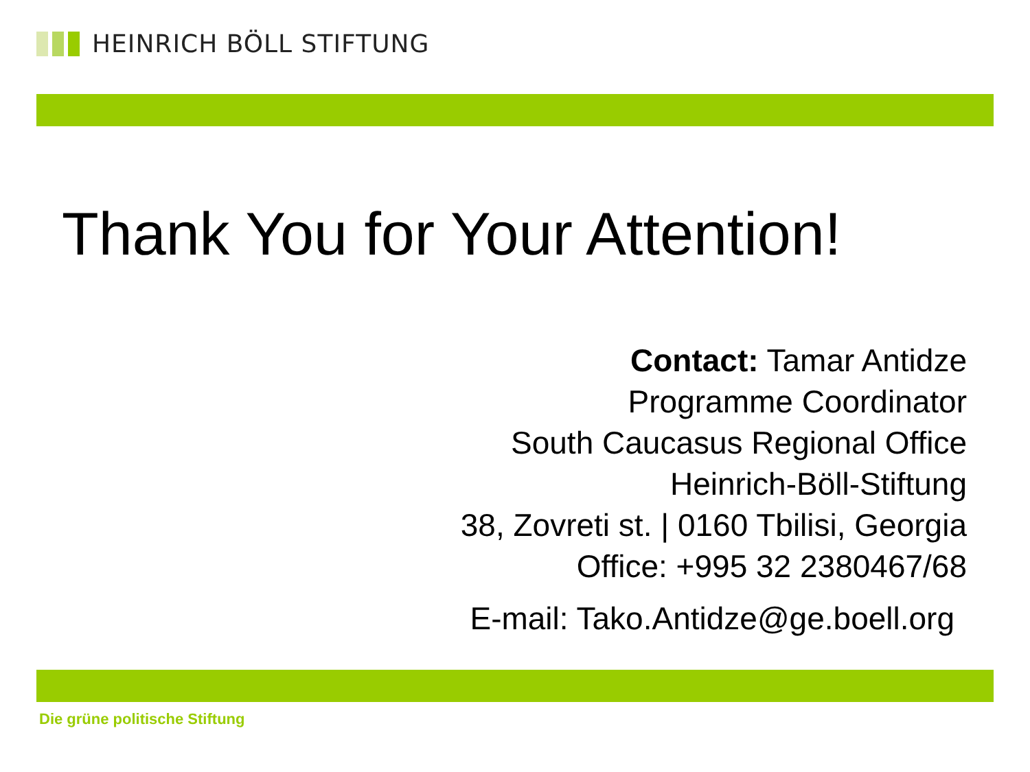HEINRICH BÖLL STIFTUNG
Thank You for Your Attention!
Contact: Tamar Antidze
Programme Coordinator
South Caucasus Regional Office
Heinrich-Böll-Stiftung
38, Zovreti st. | 0160 Tbilisi, Georgia
Office: +995 32 2380467/68
E-mail: Tako.Antidze@ge.boell.org
Die grüne politische Stiftung